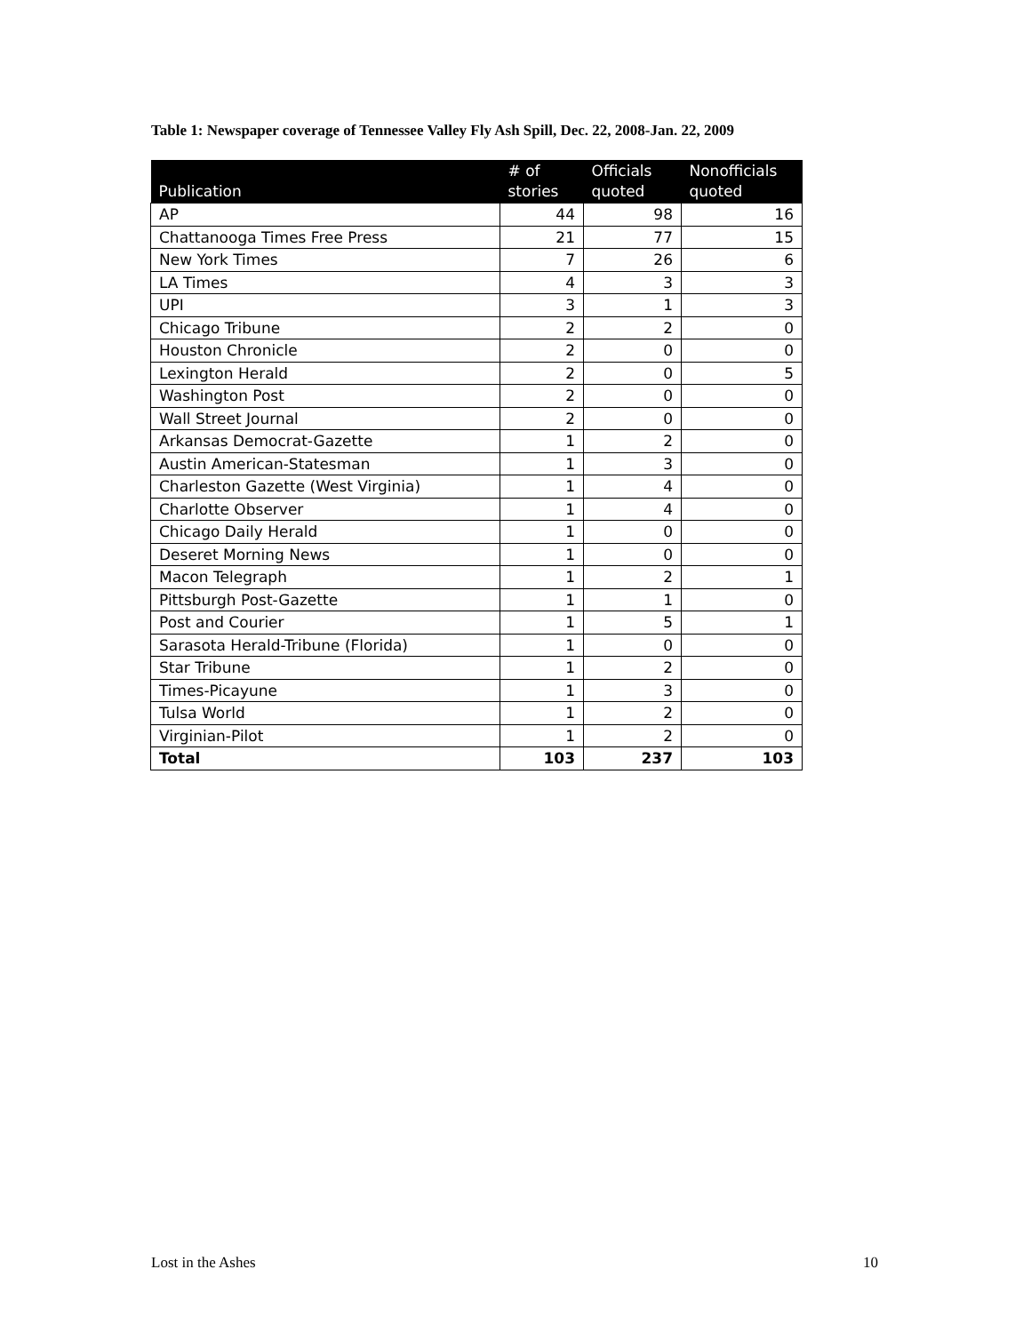Table 1: Newspaper coverage of Tennessee Valley Fly Ash Spill, Dec. 22, 2008-Jan. 22, 2009
| Publication | # of stories | Officials quoted | Nonofficials quoted |
| --- | --- | --- | --- |
| AP | 44 | 98 | 16 |
| Chattanooga Times Free Press | 21 | 77 | 15 |
| New York Times | 7 | 26 | 6 |
| LA Times | 4 | 3 | 3 |
| UPI | 3 | 1 | 3 |
| Chicago Tribune | 2 | 2 | 0 |
| Houston Chronicle | 2 | 0 | 0 |
| Lexington Herald | 2 | 0 | 5 |
| Washington Post | 2 | 0 | 0 |
| Wall Street Journal | 2 | 0 | 0 |
| Arkansas Democrat-Gazette | 1 | 2 | 0 |
| Austin American-Statesman | 1 | 3 | 0 |
| Charleston Gazette (West Virginia) | 1 | 4 | 0 |
| Charlotte Observer | 1 | 4 | 0 |
| Chicago Daily Herald | 1 | 0 | 0 |
| Deseret Morning News | 1 | 0 | 0 |
| Macon Telegraph | 1 | 2 | 1 |
| Pittsburgh Post-Gazette | 1 | 1 | 0 |
| Post and Courier | 1 | 5 | 1 |
| Sarasota Herald-Tribune (Florida) | 1 | 0 | 0 |
| Star Tribune | 1 | 2 | 0 |
| Times-Picayune | 1 | 3 | 0 |
| Tulsa World | 1 | 2 | 0 |
| Virginian-Pilot | 1 | 2 | 0 |
| Total | 103 | 237 | 103 |
Lost in the Ashes 10